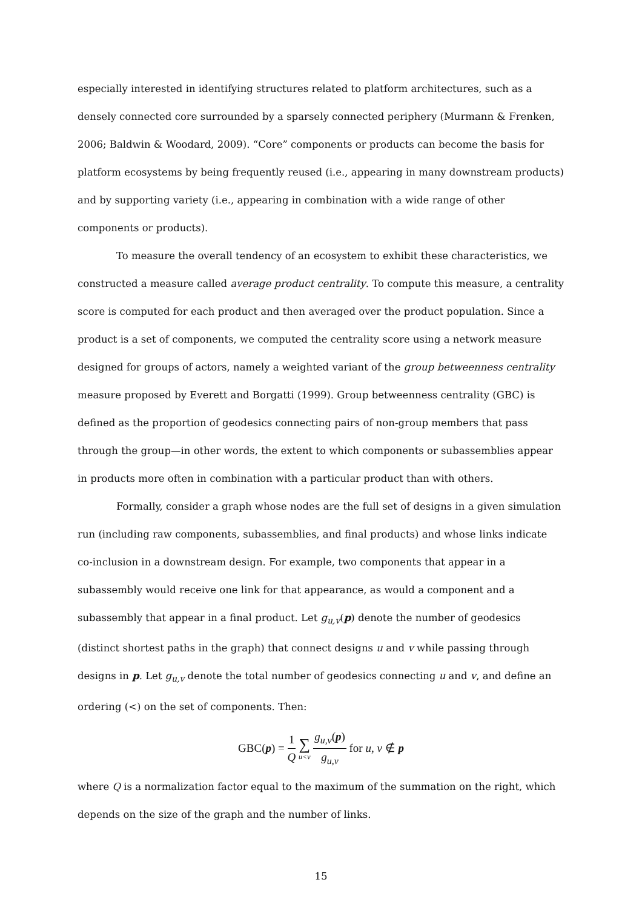especially interested in identifying structures related to platform architectures, such as a densely connected core surrounded by a sparsely connected periphery (Murmann & Frenken, 2006; Baldwin & Woodard, 2009). “Core” components or products can become the basis for platform ecosystems by being frequently reused (i.e., appearing in many downstream products) and by supporting variety (i.e., appearing in combination with a wide range of other components or products).
To measure the overall tendency of an ecosystem to exhibit these characteristics, we constructed a measure called average product centrality. To compute this measure, a centrality score is computed for each product and then averaged over the product population. Since a product is a set of components, we computed the centrality score using a network measure designed for groups of actors, namely a weighted variant of the group betweenness centrality measure proposed by Everett and Borgatti (1999). Group betweenness centrality (GBC) is defined as the proportion of geodesics connecting pairs of non-group members that pass through the group—in other words, the extent to which components or subassemblies appear in products more often in combination with a particular product than with others.
Formally, consider a graph whose nodes are the full set of designs in a given simulation run (including raw components, subassemblies, and final products) and whose links indicate co-inclusion in a downstream design. For example, two components that appear in a subassembly would receive one link for that appearance, as would a component and a subassembly that appear in a final product. Let g<sub>u,v</sub>(p) denote the number of geodesics (distinct shortest paths in the graph) that connect designs u and v while passing through designs in p. Let g<sub>u,v</sub> denote the total number of geodesics connecting u and v, and define an ordering (<) on the set of components. Then:
GBC(p) = 1 Q ∑ u<v g<sub>u,v</sub>(p) g<sub>u,v</sub> for u, v ∉ p
where Q is a normalization factor equal to the maximum of the summation on the right, which depends on the size of the graph and the number of links.
15